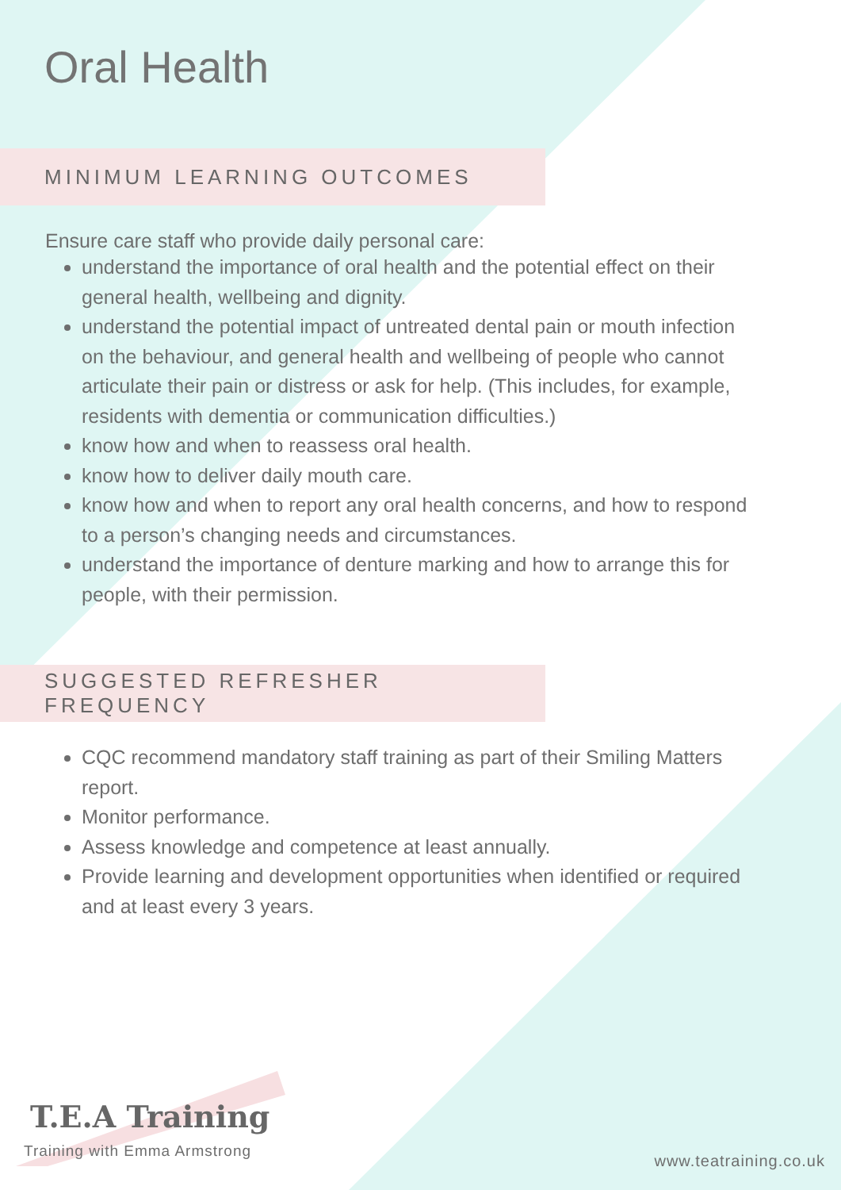Oral Health
MINIMUM LEARNING OUTCOMES
Ensure care staff who provide daily personal care:
understand the importance of oral health and the potential effect on their general health, wellbeing and dignity.
understand the potential impact of untreated dental pain or mouth infection on the behaviour, and general health and wellbeing of people who cannot articulate their pain or distress or ask for help. (This includes, for example, residents with dementia or communication difficulties.)
know how and when to reassess oral health.
know how to deliver daily mouth care.
know how and when to report any oral health concerns, and how to respond to a person’s changing needs and circumstances.
understand the importance of denture marking and how to arrange this for people, with their permission.
SUGGESTED REFRESHER FREQUENCY
CQC recommend mandatory staff training as part of their Smiling Matters report.
Monitor performance.
Assess knowledge and competence at least annually.
Provide learning and development opportunities when identified or required and at least every 3 years.
T.E.A Training
Training with Emma Armstrong
www.teatraining.co.uk